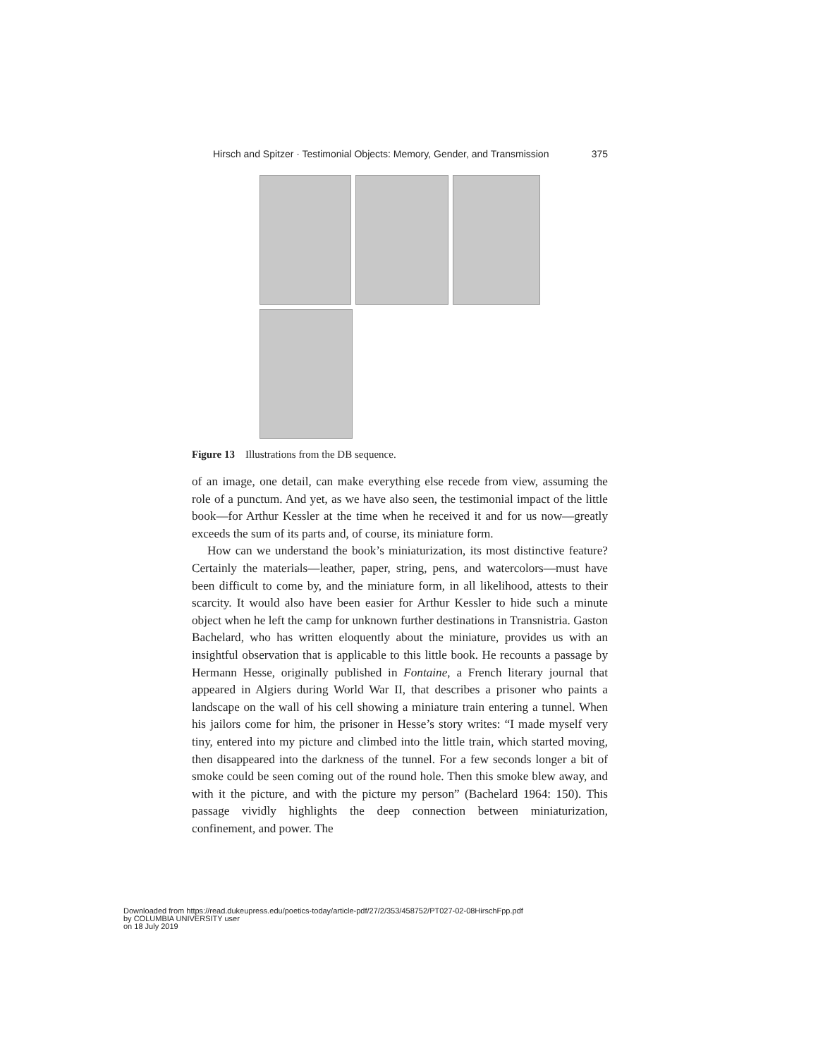Hirsch and Spitzer · Testimonial Objects: Memory, Gender, and Transmission 375
Figure 13 Illustrations from the DB sequence.
of an image, one detail, can make everything else recede from view, assuming the role of a punctum. And yet, as we have also seen, the testimonial impact of the little book—for Arthur Kessler at the time when he received it and for us now—greatly exceeds the sum of its parts and, of course, its miniature form.
How can we understand the book’s miniaturization, its most distinctive feature? Certainly the materials—leather, paper, string, pens, and watercolors—must have been difficult to come by, and the miniature form, in all likelihood, attests to their scarcity. It would also have been easier for Arthur Kessler to hide such a minute object when he left the camp for unknown further destinations in Transnistria. Gaston Bachelard, who has written eloquently about the miniature, provides us with an insightful observation that is applicable to this little book. He recounts a passage by Hermann Hesse, originally published in Fontaine, a French literary journal that appeared in Algiers during World War II, that describes a prisoner who paints a landscape on the wall of his cell showing a miniature train entering a tunnel. When his jailors come for him, the prisoner in Hesse’s story writes: “I made myself very tiny, entered into my picture and climbed into the little train, which started moving, then disappeared into the darkness of the tunnel. For a few seconds longer a bit of smoke could be seen coming out of the round hole. Then this smoke blew away, and with it the picture, and with the picture my person” (Bachelard 1964: 150). This passage vividly highlights the deep connection between miniaturization, confinement, and power. The
Downloaded from https://read.dukeupress.edu/poetics-today/article-pdf/27/2/353/458752/PT027-02-08HirschFpp.pdf
by COLUMBIA UNIVERSITY user
on 18 July 2019